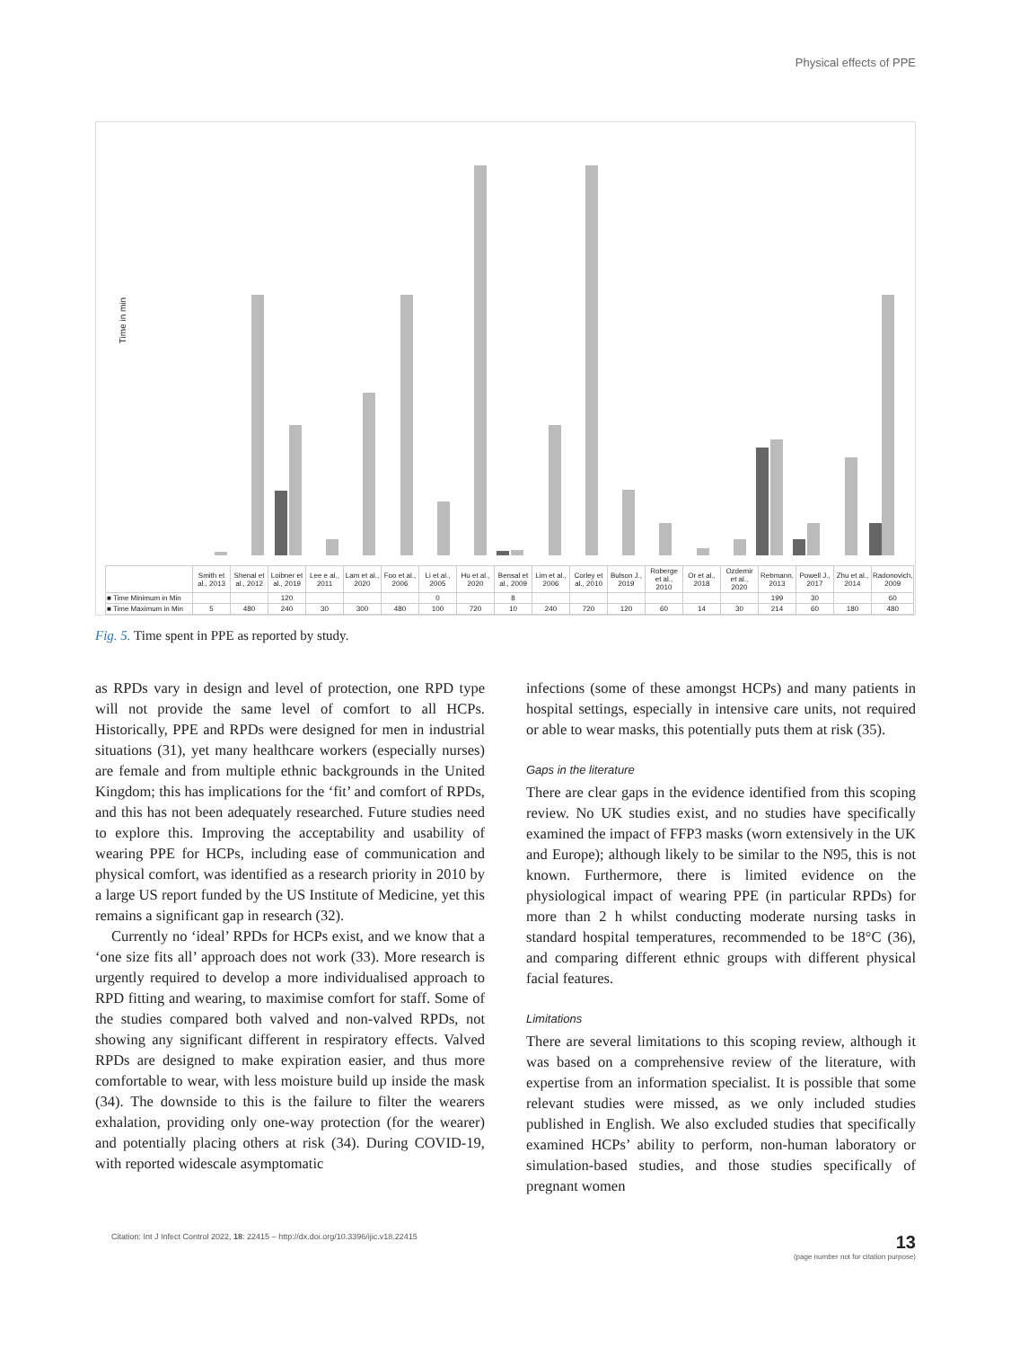Physical effects of PPE
Time in min
| | Smith et al., 2013 | Shenal et al., 2012 | Loibner et al., 2019 | Lee e al., 2011 | Lam et al., 2020 | Foo et al., 2006 | Li et al., 2005 | Hu et al., 2020 | Bensal et al., 2009 | Lim et al., 2006 | Corley et al., 2010 | Bulson J., 2019 | Roberge et al., 2010 | Or et al., 2018 | Ozdemir et al., 2020 | Rebmann, 2013 | Powell J., 2017 | Zhu et al., 2014 | Radonovich, 2009 |
| ■ Time Minimum in Min | | | 120 | | | | 0 | | 8 | | | | | | | 199 | 30 | | 60 |
| ■ Time Maximum in Min | 5 | 480 | 240 | 30 | 300 | 480 | 100 | 720 | 10 | 240 | 720 | 120 | 60 | 14 | 30 | 214 | 60 | 180 | 480 |
Fig. 5. Time spent in PPE as reported by study.
as RPDs vary in design and level of protection, one RPD type will not provide the same level of comfort to all HCPs. Historically, PPE and RPDs were designed for men in industrial situations (31), yet many healthcare workers (especially nurses) are female and from multiple ethnic backgrounds in the United Kingdom; this has implications for the ‘fit’ and comfort of RPDs, and this has not been adequately researched. Future studies need to explore this. Improving the acceptability and usability of wearing PPE for HCPs, including ease of communication and physical comfort, was identified as a research priority in 2010 by a large US report funded by the US Institute of Medicine, yet this remains a significant gap in research (32).
Currently no ‘ideal’ RPDs for HCPs exist, and we know that a ‘one size fits all’ approach does not work (33). More research is urgently required to develop a more individualised approach to RPD fitting and wearing, to maximise comfort for staff. Some of the studies compared both valved and non-valved RPDs, not showing any significant different in respiratory effects. Valved RPDs are designed to make expiration easier, and thus more comfortable to wear, with less moisture build up inside the mask (34). The downside to this is the failure to filter the wearers exhalation, providing only one-way protection (for the wearer) and potentially placing others at risk (34). During COVID-19, with reported widescale asymptomatic
infections (some of these amongst HCPs) and many patients in hospital settings, especially in intensive care units, not required or able to wear masks, this potentially puts them at risk (35).
Gaps in the literature
There are clear gaps in the evidence identified from this scoping review. No UK studies exist, and no studies have specifically examined the impact of FFP3 masks (worn extensively in the UK and Europe); although likely to be similar to the N95, this is not known. Furthermore, there is limited evidence on the physiological impact of wearing PPE (in particular RPDs) for more than 2 h whilst conducting moderate nursing tasks in standard hospital temperatures, recommended to be 18°C (36), and comparing different ethnic groups with different physical facial features.
Limitations
There are several limitations to this scoping review, although it was based on a comprehensive review of the literature, with expertise from an information specialist. It is possible that some relevant studies were missed, as we only included studies published in English. We also excluded studies that specifically examined HCPs’ ability to perform, non-human laboratory or simulation-based studies, and those studies specifically of pregnant women
Citation: Int J Infect Control 2022, 18: 22415 – http://dx.doi.org/10.3396/ijic.v18.22415 13
(page number not for citation purpose)